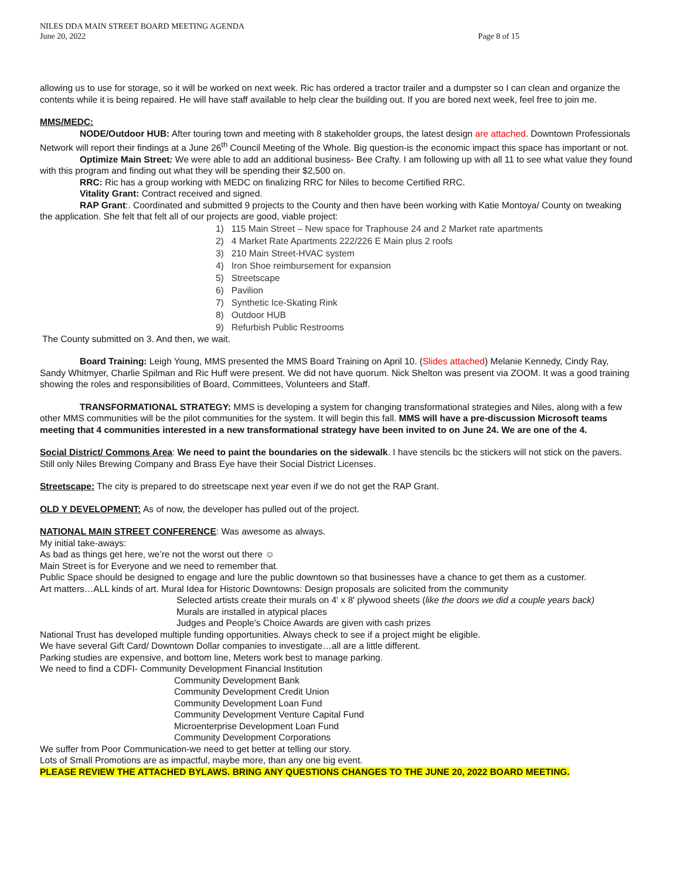NILES DDA MAIN STREET BOARD MEETING AGENDA
June 20, 2022 Page 8 of 15
allowing us to use for storage, so it will be worked on next week. Ric has ordered a tractor trailer and a dumpster so I can clean and organize the contents while it is being repaired. He will have staff available to help clear the building out. If you are bored next week, feel free to join me.
MMS/MEDC:
NODE/Outdoor HUB: After touring town and meeting with 8 stakeholder groups, the latest design are attached. Downtown Professionals Network will report their findings at a June 26<sup>th</sup> Council Meeting of the Whole. Big question-is the economic impact this space has important or not.
Optimize Main Street: We were able to add an additional business- Bee Crafty. I am following up with all 11 to see what value they found with this program and finding out what they will be spending their $2,500 on.
RRC: Ric has a group working with MEDC on finalizing RRC for Niles to become Certified RRC.
Vitality Grant: Contract received and signed.
RAP Grant:. Coordinated and submitted 9 projects to the County and then have been working with Katie Montoya/ County on tweaking the application. She felt that felt all of our projects are good, viable project:
1) 115 Main Street – New space for Traphouse 24 and 2 Market rate apartments
2) 4 Market Rate Apartments 222/226 E Main plus 2 roofs
3) 210 Main Street-HVAC system
4) Iron Shoe reimbursement for expansion
5) Streetscape
6) Pavilion
7) Synthetic Ice-Skating Rink
8) Outdoor HUB
9) Refurbish Public Restrooms
The County submitted on 3. And then, we wait.
Board Training: Leigh Young, MMS presented the MMS Board Training on April 10. (Slides attached) Melanie Kennedy, Cindy Ray, Sandy Whitmyer, Charlie Spilman and Ric Huff were present. We did not have quorum. Nick Shelton was present via ZOOM. It was a good training showing the roles and responsibilities of Board, Committees, Volunteers and Staff.
TRANSFORMATIONAL STRATEGY: MMS is developing a system for changing transformational strategies and Niles, along with a few other MMS communities will be the pilot communities for the system. It will begin this fall. MMS will have a pre-discussion Microsoft teams meeting that 4 communities interested in a new transformational strategy have been invited to on June 24. We are one of the 4.
Social District/ Commons Area: We need to paint the boundaries on the sidewalk. I have stencils bc the stickers will not stick on the pavers. Still only Niles Brewing Company and Brass Eye have their Social District Licenses.
Streetscape: The city is prepared to do streetscape next year even if we do not get the RAP Grant.
OLD Y DEVELOPMENT: As of now, the developer has pulled out of the project.
NATIONAL MAIN STREET CONFERENCE: Was awesome as always.
My initial take-aways:
As bad as things get here, we’re not the worst out there ☺
Main Street is for Everyone and we need to remember that.
Public Space should be designed to engage and lure the public downtown so that businesses have a chance to get them as a customer.
Art matters…ALL kinds of art. Mural Idea for Historic Downtowns: Design proposals are solicited from the community
Selected artists create their murals on 4' x 8' plywood sheets (like the doors we did a couple years back)
Murals are installed in atypical places
Judges and People's Choice Awards are given with cash prizes
National Trust has developed multiple funding opportunities. Always check to see if a project might be eligible.
We have several Gift Card/ Downtown Dollar companies to investigate…all are a little different.
Parking studies are expensive, and bottom line, Meters work best to manage parking.
We need to find a CDFI- Community Development Financial Institution
Community Development Bank
Community Development Credit Union
Community Development Loan Fund
Community Development Venture Capital Fund
Microenterprise Development Loan Fund
Community Development Corporations
We suffer from Poor Communication-we need to get better at telling our story.
Lots of Small Promotions are as impactful, maybe more, than any one big event.
PLEASE REVIEW THE ATTACHED BYLAWS. BRING ANY QUESTIONS CHANGES TO THE JUNE 20, 2022 BOARD MEETING.